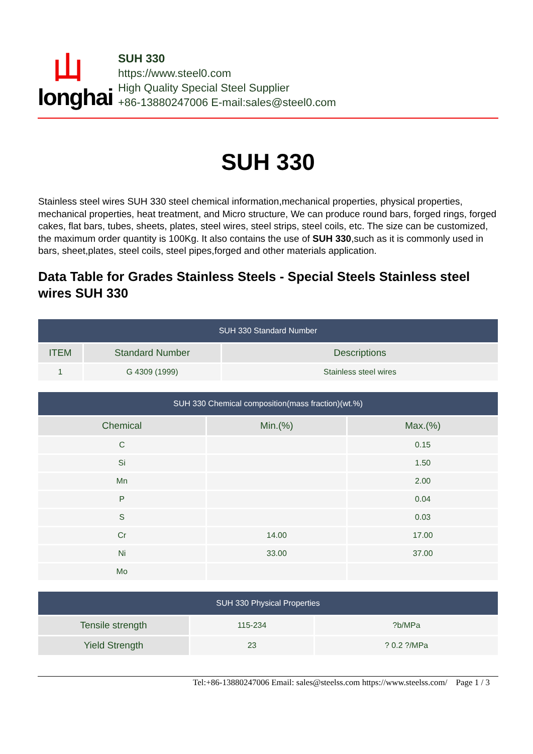山
longhai
SUH 330
https://www.steel0.com
High Quality Special Steel Supplier
+86-13880247006 E-mail:sales@steel0.com
SUH 330
Stainless steel wires SUH 330 steel chemical information,mechanical properties, physical properties, mechanical properties, heat treatment, and Micro structure, We can produce round bars, forged rings, forged cakes, flat bars, tubes, sheets, plates, steel wires, steel strips, steel coils, etc. The size can be customized, the maximum order quantity is 100Kg. It also contains the use of SUH 330,such as it is commonly used in bars, sheet,plates, steel coils, steel pipes,forged and other materials application.
Data Table for Grades Stainless Steels - Special Steels Stainless steel wires SUH 330
| SUH 330 Standard Number | | |
| --- | --- | --- |
| ITEM | Standard Number | Descriptions |
| 1 | G 4309 (1999) | Stainless steel wires |
| SUH 330 Chemical composition(mass fraction)(wt.%) | | |
| --- | --- | --- |
| Chemical | Min.(%) | Max.(%) |
| C | | 0.15 |
| Si | | 1.50 |
| Mn | | 2.00 |
| P | | 0.04 |
| S | | 0.03 |
| Cr | 14.00 | 17.00 |
| Ni | 33.00 | 37.00 |
| Mo | | |
| SUH 330 Physical Properties | | |
| --- | --- | --- |
| Tensile strength | 115-234 | ?b/MPa |
| Yield Strength | 23 | ? 0.2 ?/MPa |
Tel:+86-13880247006 Email: sales@steelss.com https://www.steelss.com/ Page 1 / 3